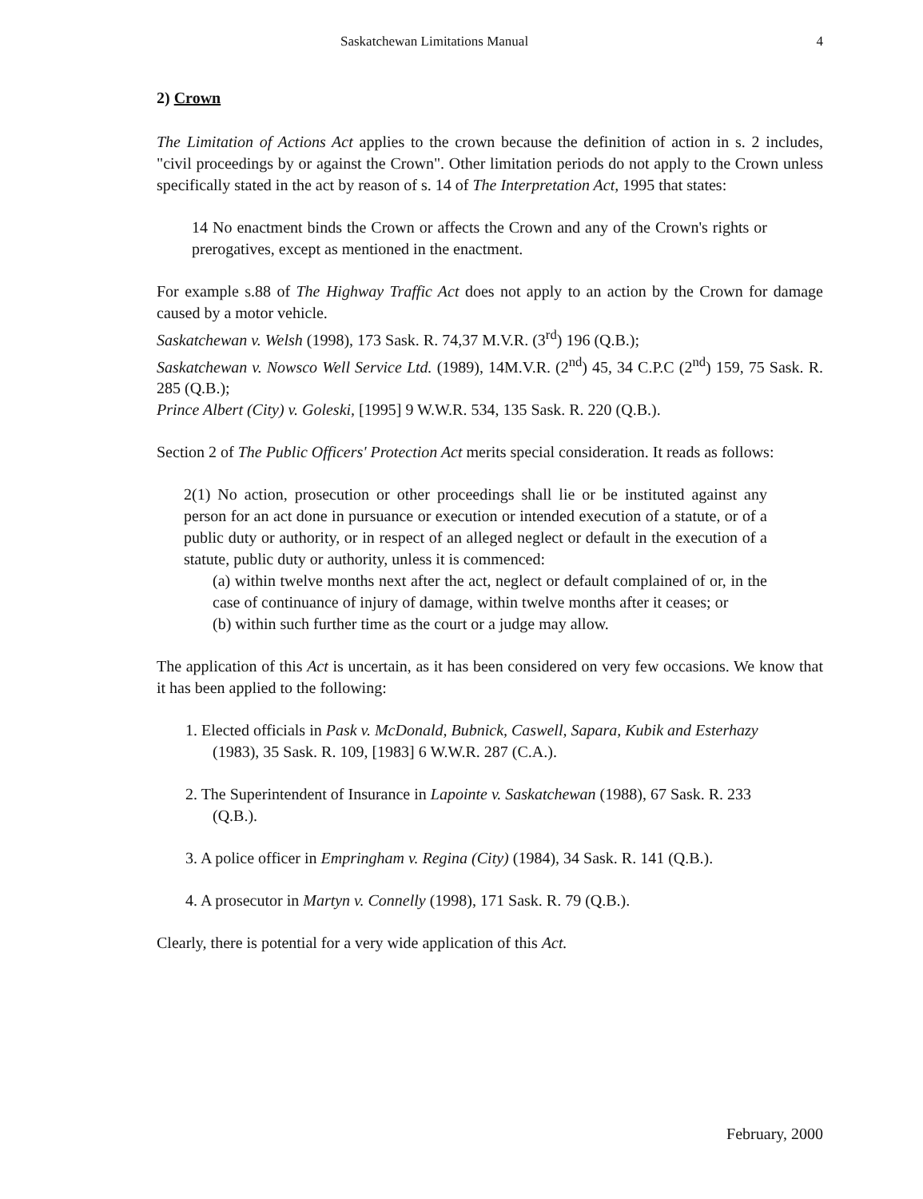Saskatchewan Limitations Manual 4
2) Crown
The Limitation of Actions Act applies to the crown because the definition of action in s. 2 includes, "civil proceedings by or against the Crown". Other limitation periods do not apply to the Crown unless specifically stated in the act by reason of s. 14 of The Interpretation Act, 1995 that states:
14 No enactment binds the Crown or affects the Crown and any of the Crown's rights or prerogatives, except as mentioned in the enactment.
For example s.88 of The Highway Traffic Act does not apply to an action by the Crown for damage caused by a motor vehicle.
Saskatchewan v. Welsh (1998), 173 Sask. R. 74,37 M.V.R. (3<sup>rd</sup>) 196 (Q.B.);
Saskatchewan v. Nowsco Well Service Ltd. (1989), 14M.V.R. (2<sup>nd</sup>) 45, 34 C.P.C (2<sup>nd</sup>) 159, 75 Sask. R. 285 (Q.B.);
Prince Albert (City) v. Goleski, [1995] 9 W.W.R. 534, 135 Sask. R. 220 (Q.B.).
Section 2 of The Public Officers' Protection Act merits special consideration. It reads as follows:
2(1) No action, prosecution or other proceedings shall lie or be instituted against any person for an act done in pursuance or execution or intended execution of a statute, or of a public duty or authority, or in respect of an alleged neglect or default in the execution of a statute, public duty or authority, unless it is commenced:
(a) within twelve months next after the act, neglect or default complained of or, in the case of continuance of injury of damage, within twelve months after it ceases; or
(b) within such further time as the court or a judge may allow.
The application of this Act is uncertain, as it has been considered on very few occasions. We know that it has been applied to the following:
1. Elected officials in Pask v. McDonald, Bubnick, Caswell, Sapara, Kubik and Esterhazy (1983), 35 Sask. R. 109, [1983] 6 W.W.R. 287 (C.A.).
2. The Superintendent of Insurance in Lapointe v. Saskatchewan (1988), 67 Sask. R. 233 (Q.B.).
3. A police officer in Empringham v. Regina (City) (1984), 34 Sask. R. 141 (Q.B.).
4. A prosecutor in Martyn v. Connelly (1998), 171 Sask. R. 79 (Q.B.).
Clearly, there is potential for a very wide application of this Act.
February, 2000